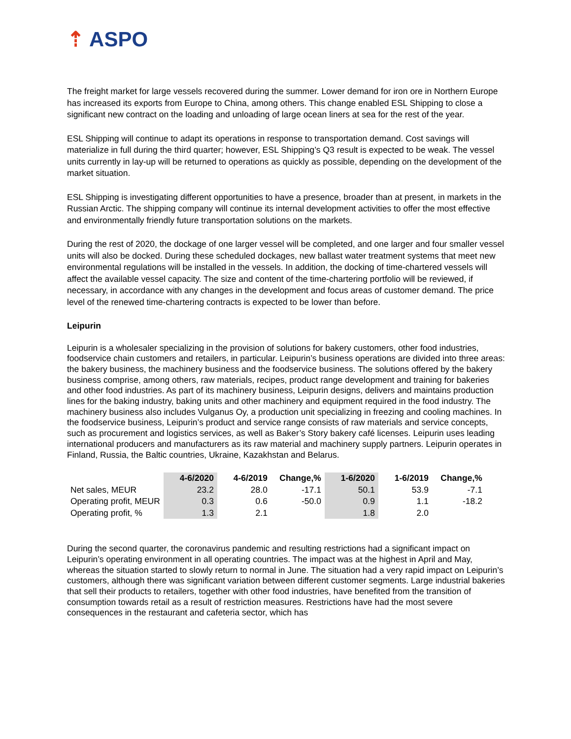⇡ ASPO
The freight market for large vessels recovered during the summer. Lower demand for iron ore in Northern Europe has increased its exports from Europe to China, among others. This change enabled ESL Shipping to close a significant new contract on the loading and unloading of large ocean liners at sea for the rest of the year.
ESL Shipping will continue to adapt its operations in response to transportation demand. Cost savings will materialize in full during the third quarter; however, ESL Shipping’s Q3 result is expected to be weak. The vessel units currently in lay-up will be returned to operations as quickly as possible, depending on the development of the market situation.
ESL Shipping is investigating different opportunities to have a presence, broader than at present, in markets in the Russian Arctic. The shipping company will continue its internal development activities to offer the most effective and environmentally friendly future transportation solutions on the markets.
During the rest of 2020, the dockage of one larger vessel will be completed, and one larger and four smaller vessel units will also be docked. During these scheduled dockages, new ballast water treatment systems that meet new environmental regulations will be installed in the vessels. In addition, the docking of time-chartered vessels will affect the available vessel capacity. The size and content of the time-chartering portfolio will be reviewed, if necessary, in accordance with any changes in the development and focus areas of customer demand. The price level of the renewed time-chartering contracts is expected to be lower than before.
Leipurin
Leipurin is a wholesaler specializing in the provision of solutions for bakery customers, other food industries, foodservice chain customers and retailers, in particular. Leipurin’s business operations are divided into three areas: the bakery business, the machinery business and the foodservice business. The solutions offered by the bakery business comprise, among others, raw materials, recipes, product range development and training for bakeries and other food industries. As part of its machinery business, Leipurin designs, delivers and maintains production lines for the baking industry, baking units and other machinery and equipment required in the food industry. The machinery business also includes Vulganus Oy, a production unit specializing in freezing and cooling machines. In the foodservice business, Leipurin’s product and service range consists of raw materials and service concepts, such as procurement and logistics services, as well as Baker’s Story bakery café licenses. Leipurin uses leading international producers and manufacturers as its raw material and machinery supply partners. Leipurin operates in Finland, Russia, the Baltic countries, Ukraine, Kazakhstan and Belarus.
| | 4-6/2020 | 4-6/2019 | Change,% | 1-6/2020 | 1-6/2019 | Change,% |
| --- | --- | --- | --- | --- | --- | --- |
| Net sales, MEUR | 23.2 | 28.0 | -17.1 | 50.1 | 53.9 | -7.1 |
| Operating profit, MEUR | 0.3 | 0.6 | -50.0 | 0.9 | 1.1 | -18.2 |
| Operating profit, % | 1.3 | 2.1 | | 1.8 | 2.0 | |
During the second quarter, the coronavirus pandemic and resulting restrictions had a significant impact on Leipurin’s operating environment in all operating countries. The impact was at the highest in April and May, whereas the situation started to slowly return to normal in June. The situation had a very rapid impact on Leipurin’s customers, although there was significant variation between different customer segments. Large industrial bakeries that sell their products to retailers, together with other food industries, have benefited from the transition of consumption towards retail as a result of restriction measures. Restrictions have had the most severe consequences in the restaurant and cafeteria sector, which has